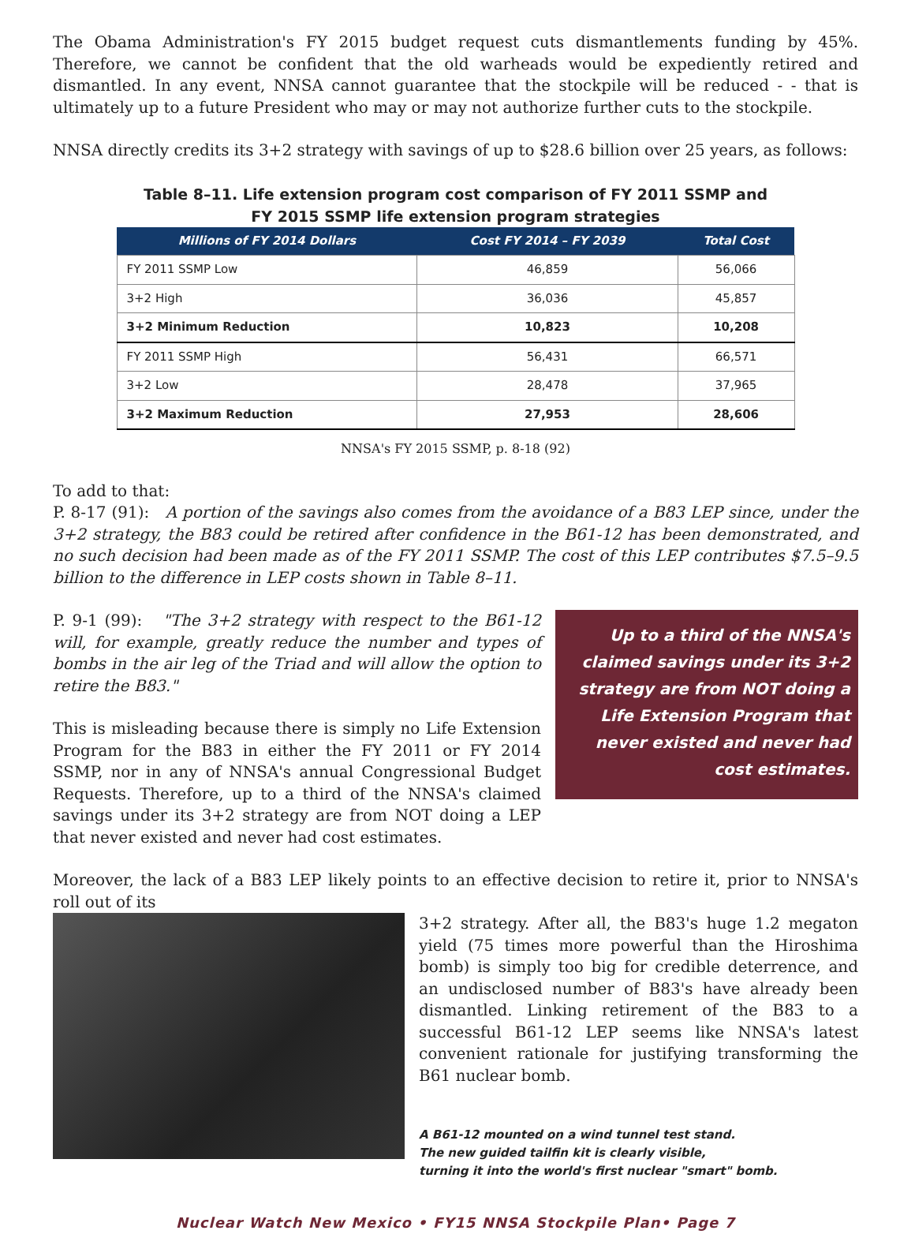The Obama Administration's FY 2015 budget request cuts dismantlements funding by 45%. Therefore, we cannot be confident that the old warheads would be expediently retired and dismantled. In any event, NNSA cannot guarantee that the stockpile will be reduced - - that is ultimately up to a future President who may or may not authorize further cuts to the stockpile.
NNSA directly credits its 3+2 strategy with savings of up to $28.6 billion over 25 years, as follows:
Table 8–11. Life extension program cost comparison of FY 2011 SSMP and
FY 2015 SSMP life extension program strategies
| Millions of FY 2014 Dollars | Cost FY 2014 – FY 2039 | Total Cost |
| --- | --- | --- |
| FY 2011 SSMP Low | 46,859 | 56,066 |
| 3+2 High | 36,036 | 45,857 |
| 3+2 Minimum Reduction | 10,823 | 10,208 |
| FY 2011 SSMP High | 56,431 | 66,571 |
| 3+2 Low | 28,478 | 37,965 |
| 3+2 Maximum Reduction | 27,953 | 28,606 |
NNSA's FY 2015 SSMP, p. 8-18 (92)
To add to that:
P. 8-17 (91): A portion of the savings also comes from the avoidance of a B83 LEP since, under the 3+2 strategy, the B83 could be retired after confidence in the B61-12 has been demonstrated, and no such decision had been made as of the FY 2011 SSMP. The cost of this LEP contributes $7.5–9.5 billion to the difference in LEP costs shown in Table 8–11.
P. 9-1 (99): "The 3+2 strategy with respect to the B61-12 will, for example, greatly reduce the number and types of bombs in the air leg of the Triad and will allow the option to retire the B83."
This is misleading because there is simply no Life Extension Program for the B83 in either the FY 2011 or FY 2014 SSMP, nor in any of NNSA's annual Congressional Budget Requests. Therefore, up to a third of the NNSA's claimed savings under its 3+2 strategy are from NOT doing a LEP that never existed and never had cost estimates.
Up to a third of the NNSA's claimed savings under its 3+2 strategy are from NOT doing a Life Extension Program that never existed and never had cost estimates.
Moreover, the lack of a B83 LEP likely points to an effective decision to retire it, prior to NNSA's roll out of its
3+2 strategy. After all, the B83's huge 1.2 megaton yield (75 times more powerful than the Hiroshima bomb) is simply too big for credible deterrence, and an undisclosed number of B83's have already been dismantled. Linking retirement of the B83 to a successful B61-12 LEP seems like NNSA's latest convenient rationale for justifying transforming the B61 nuclear bomb.
A B61-12 mounted on a wind tunnel test stand.
The new guided tailfin kit is clearly visible,
turning it into the world's first nuclear "smart" bomb.
Nuclear Watch New Mexico • FY15 NNSA Stockpile Plan• Page 7